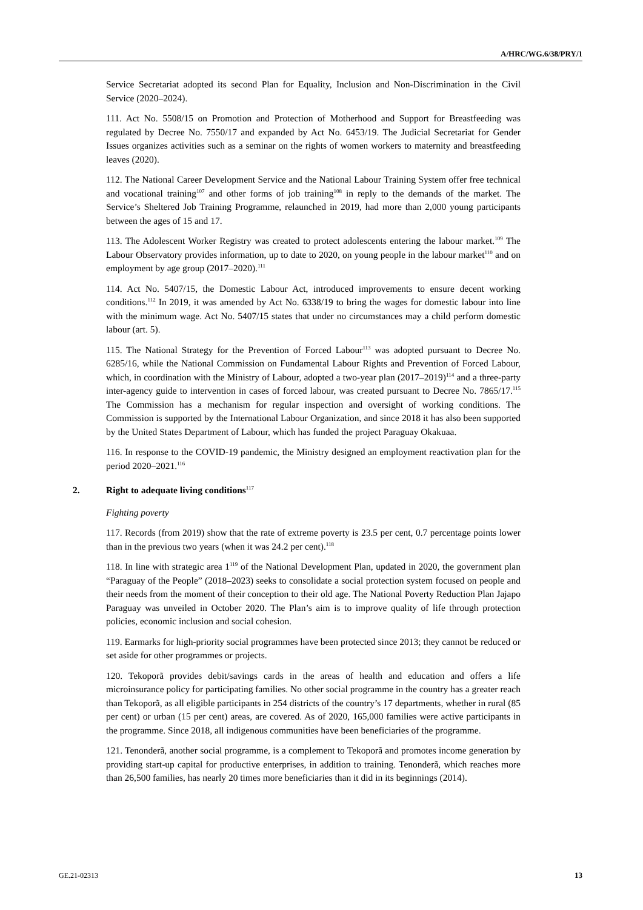A/HRC/WG.6/38/PRY/1
Service Secretariat adopted its second Plan for Equality, Inclusion and Non-Discrimination in the Civil Service (2020–2024).
111. Act No. 5508/15 on Promotion and Protection of Motherhood and Support for Breastfeeding was regulated by Decree No. 7550/17 and expanded by Act No. 6453/19. The Judicial Secretariat for Gender Issues organizes activities such as a seminar on the rights of women workers to maternity and breastfeeding leaves (2020).
112. The National Career Development Service and the National Labour Training System offer free technical and vocational training<sup>107</sup> and other forms of job training<sup>108</sup> in reply to the demands of the market. The Service’s Sheltered Job Training Programme, relaunched in 2019, had more than 2,000 young participants between the ages of 15 and 17.
113. The Adolescent Worker Registry was created to protect adolescents entering the labour market.<sup>109</sup> The Labour Observatory provides information, up to date to 2020, on young people in the labour market<sup>110</sup> and on employment by age group (2017–2020).<sup>111</sup>
114. Act No. 5407/15, the Domestic Labour Act, introduced improvements to ensure decent working conditions.<sup>112</sup> In 2019, it was amended by Act No. 6338/19 to bring the wages for domestic labour into line with the minimum wage. Act No. 5407/15 states that under no circumstances may a child perform domestic labour (art. 5).
115. The National Strategy for the Prevention of Forced Labour<sup>113</sup> was adopted pursuant to Decree No. 6285/16, while the National Commission on Fundamental Labour Rights and Prevention of Forced Labour, which, in coordination with the Ministry of Labour, adopted a two-year plan (2017–2019)<sup>114</sup> and a three-party inter-agency guide to intervention in cases of forced labour, was created pursuant to Decree No. 7865/17.<sup>115</sup> The Commission has a mechanism for regular inspection and oversight of working conditions. The Commission is supported by the International Labour Organization, and since 2018 it has also been supported by the United States Department of Labour, which has funded the project Paraguay Okakuaa.
116. In response to the COVID-19 pandemic, the Ministry designed an employment reactivation plan for the period 2020–2021.<sup>116</sup>
2. Right to adequate living conditions<sup>117</sup>
Fighting poverty
117. Records (from 2019) show that the rate of extreme poverty is 23.5 per cent, 0.7 percentage points lower than in the previous two years (when it was 24.2 per cent).<sup>118</sup>
118. In line with strategic area 1<sup>119</sup> of the National Development Plan, updated in 2020, the government plan “Paraguay of the People” (2018–2023) seeks to consolidate a social protection system focused on people and their needs from the moment of their conception to their old age. The National Poverty Reduction Plan Jajapo Paraguay was unveiled in October 2020. The Plan’s aim is to improve quality of life through protection policies, economic inclusion and social cohesion.
119. Earmarks for high-priority social programmes have been protected since 2013; they cannot be reduced or set aside for other programmes or projects.
120. Tekoporã provides debit/savings cards in the areas of health and education and offers a life microinsurance policy for participating families. No other social programme in the country has a greater reach than Tekoporã, as all eligible participants in 254 districts of the country’s 17 departments, whether in rural (85 per cent) or urban (15 per cent) areas, are covered. As of 2020, 165,000 families were active participants in the programme. Since 2018, all indigenous communities have been beneficiaries of the programme.
121. Tenonderã, another social programme, is a complement to Tekoporã and promotes income generation by providing start-up capital for productive enterprises, in addition to training. Tenonderã, which reaches more than 26,500 families, has nearly 20 times more beneficiaries than it did in its beginnings (2014).
GE.21-02313 13